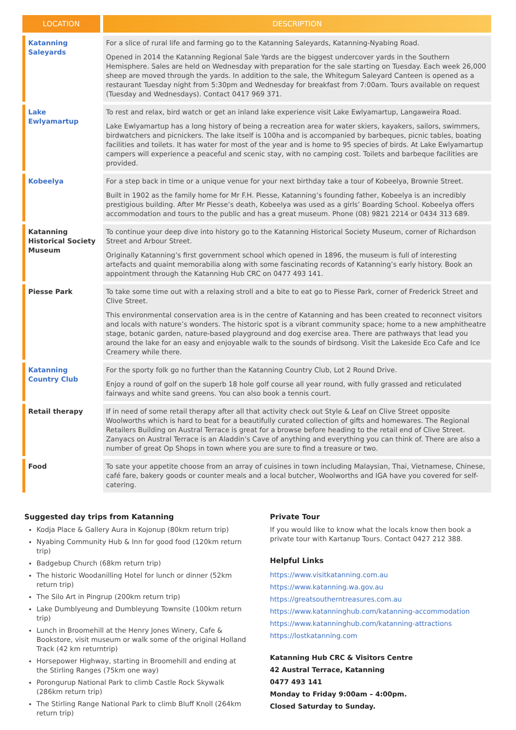| LOCATION | DESCRIPTION |
| --- | --- |
| Katanning Saleyards | For a slice of rural life and farming go to the Katanning Saleyards, Katanning-Nyabing Road. Opened in 2014 the Katanning Regional Sale Yards are the biggest undercover yards in the Southern Hemisphere. Sales are held on Wednesday with preparation for the sale starting on Tuesday. Each week 26,000 sheep are moved through the yards. In addition to the sale, the Whitegum Saleyard Canteen is opened as a restaurant Tuesday night from 5:30pm and Wednesday for breakfast from 7:00am. Tours available on request (Tuesday and Wednesdays). Contact 0417 969 371. |
| Lake Ewlyamartup | To rest and relax, bird watch or get an inland lake experience visit Lake Ewlyamartup, Langaweira Road. Lake Ewlyamartup has a long history of being a recreation area for water skiers, kayakers, sailors, swimmers, birdwatchers and picnickers. The lake itself is 100ha and is accompanied by barbeques, picnic tables, boating facilities and toilets. It has water for most of the year and is home to 95 species of birds. At Lake Ewlyamartup campers will experience a peaceful and scenic stay, with no camping cost. Toilets and barbeque facilities are provided. |
| Kobeelya | For a step back in time or a unique venue for your next birthday take a tour of Kobeelya, Brownie Street. Built in 1902 as the family home for Mr F.H. Piesse, Katanning’s founding father, Kobeelya is an incredibly prestigious building. After Mr Piesse’s death, Kobeelya was used as a girls’ Boarding School. Kobeelya offers accommodation and tours to the public and has a great museum. Phone (08) 9821 2214 or 0434 313 689. |
| Katanning Historical Society Museum | To continue your deep dive into history go to the Katanning Historical Society Museum, corner of Richardson Street and Arbour Street. Originally Katanning’s first government school which opened in 1896, the museum is full of interesting artefacts and quaint memorabilia along with some fascinating records of Katanning’s early history. Book an appointment through the Katanning Hub CRC on 0477 493 141. |
| Piesse Park | To take some time out with a relaxing stroll and a bite to eat go to Piesse Park, corner of Frederick Street and Clive Street. This environmental conservation area is in the centre of Katanning and has been created to reconnect visitors and locals with nature’s wonders. The historic spot is a vibrant community space; home to a new amphitheatre stage, botanic garden, nature-based playground and dog exercise area. There are pathways that lead you around the lake for an easy and enjoyable walk to the sounds of birdsong. Visit the Lakeside Eco Cafe and Ice Creamery while there. |
| Katanning Country Club | For the sporty folk go no further than the Katanning Country Club, Lot 2 Round Drive. Enjoy a round of golf on the superb 18 hole golf course all year round, with fully grassed and reticulated fairways and white sand greens. You can also book a tennis court. |
| Retail therapy | If in need of some retail therapy after all that activity check out Style & Leaf on Clive Street opposite Woolworths which is hard to beat for a beautifully curated collection of gifts and homewares. The Regional Retailers Building on Austral Terrace is great for a browse before heading to the retail end of Clive Street. Zanyacs on Austral Terrace is an Aladdin’s Cave of anything and everything you can think of. There are also a number of great Op Shops in town where you are sure to find a treasure or two. |
| Food | To sate your appetite choose from an array of cuisines in town including Malaysian, Thai, Vietnamese, Chinese, café fare, bakery goods or counter meals and a local butcher, Woolworths and IGA have you covered for self-catering. |
Suggested day trips from Katanning
Kodja Place & Gallery Aura in Kojonup (80km return trip)
Nyabing Community Hub & Inn for good food (120km return trip)
Badgebup Church (68km return trip)
The historic Woodanilling Hotel for lunch or dinner (52km return trip)
The Silo Art in Pingrup (200km return trip)
Lake Dumblyeung and Dumbleyung Townsite (100km return trip)
Lunch in Broomehill at the Henry Jones Winery, Cafe & Bookstore, visit museum or walk some of the original Holland Track (42 km returntrip)
Horsepower Highway, starting in Broomehill and ending at the Stirling Ranges (75km one way)
Porongurup National Park to climb Castle Rock Skywalk (286km return trip)
The Stirling Range National Park to climb Bluff Knoll (264km return trip)
Private Tour
If you would like to know what the locals know then book a private tour with Kartanup Tours. Contact 0427 212 388.
Helpful Links
https://www.visitkatanning.com.au
https://www.katanning.wa.gov.au
https://greatsoutherntreasures.com.au
https://www.katanninghub.com/katanning-accommodation
https://www.katanninghub.com/katanning-attractions
https://lostkatanning.com
Katanning Hub CRC & Visitors Centre
42 Austral Terrace, Katanning
0477 493 141
Monday to Friday 9:00am – 4:00pm.
Closed Saturday to Sunday.